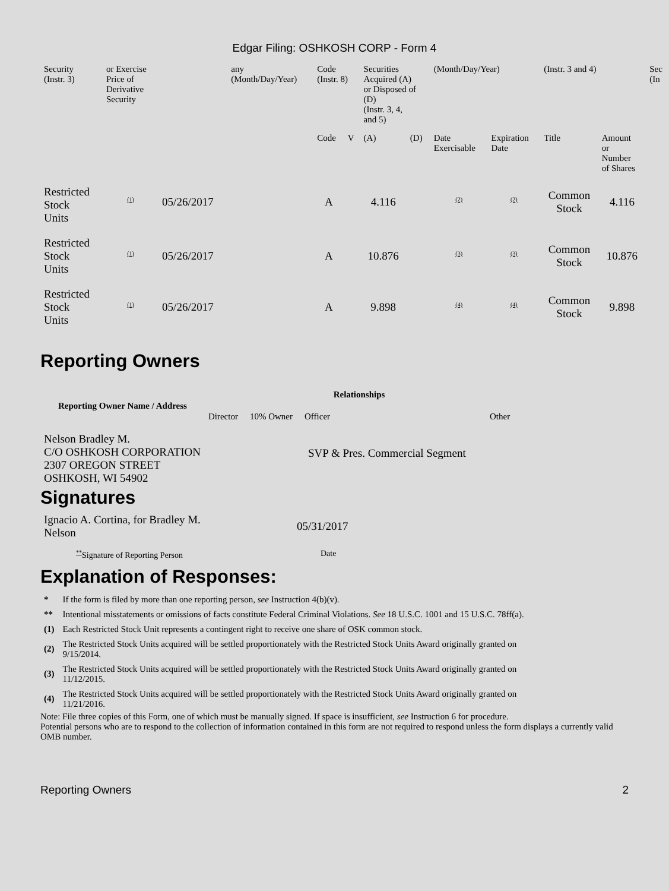Edgar Filing: OSHKOSH CORP - Form 4
| Security (Instr. 3) | or Exercise Price of Derivative Security | | any (Month/Day/Year) | Code (Instr. 8) | | Securities Acquired (A) or Disposed of (D) (Instr. 3, 4, and 5) | | (Month/Day/Year) | | (Instr. 3 and 4) | | Sec (In |
| | | | | Code | V | (A) | (D) | Date Exercisable | Expiration Date | Title | Amount or Number of Shares | |
| Restricted Stock Units | <sup>(1)</sup> | 05/26/2017 | | A | | 4.116 | | <sup>(2)</sup> | <sup>(2)</sup> | Common Stock | 4.116 | |
| Restricted Stock Units | <sup>(1)</sup> | 05/26/2017 | | A | | 10.876 | | <sup>(3)</sup> | <sup>(3)</sup> | Common Stock | 10.876 | |
| Restricted Stock Units | <sup>(1)</sup> | 05/26/2017 | | A | | 9.898 | | <sup>(4)</sup> | <sup>(4)</sup> | Common Stock | 9.898 | |
Reporting Owners
| Reporting Owner Name / Address | Relationships | | | |
| --- | --- | --- | --- | --- |
| | Director | 10% Owner | Officer | Other |
| Nelson Bradley M. C/O OSHKOSH CORPORATION 2307 OREGON STREET OSHKOSH, WI 54902 | | | SVP & Pres. Commercial Segment | |
Signatures
| Ignacio A. Cortina, for Bradley M. Nelson | 05/31/2017 |
| <sup>**</sup> Signature of Reporting Person | Date |
Explanation of Responses:
| * | If the form is filed by more than one reporting person, see Instruction 4(b)(v). |
| ** | Intentional misstatements or omissions of facts constitute Federal Criminal Violations. See 18 U.S.C. 1001 and 15 U.S.C. 78ff(a). |
| (1) | Each Restricted Stock Unit represents a contingent right to receive one share of OSK common stock. |
| (2) | The Restricted Stock Units acquired will be settled proportionately with the Restricted Stock Units Award originally granted on 9/15/2014. |
| (3) | The Restricted Stock Units acquired will be settled proportionately with the Restricted Stock Units Award originally granted on 11/12/2015. |
| (4) | The Restricted Stock Units acquired will be settled proportionately with the Restricted Stock Units Award originally granted on 11/21/2016. |
Note: File three copies of this Form, one of which must be manually signed. If space is insufficient, see Instruction 6 for procedure.
Potential persons who are to respond to the collection of information contained in this form are not required to respond unless the form displays a currently valid OMB number.
Reporting Owners 2